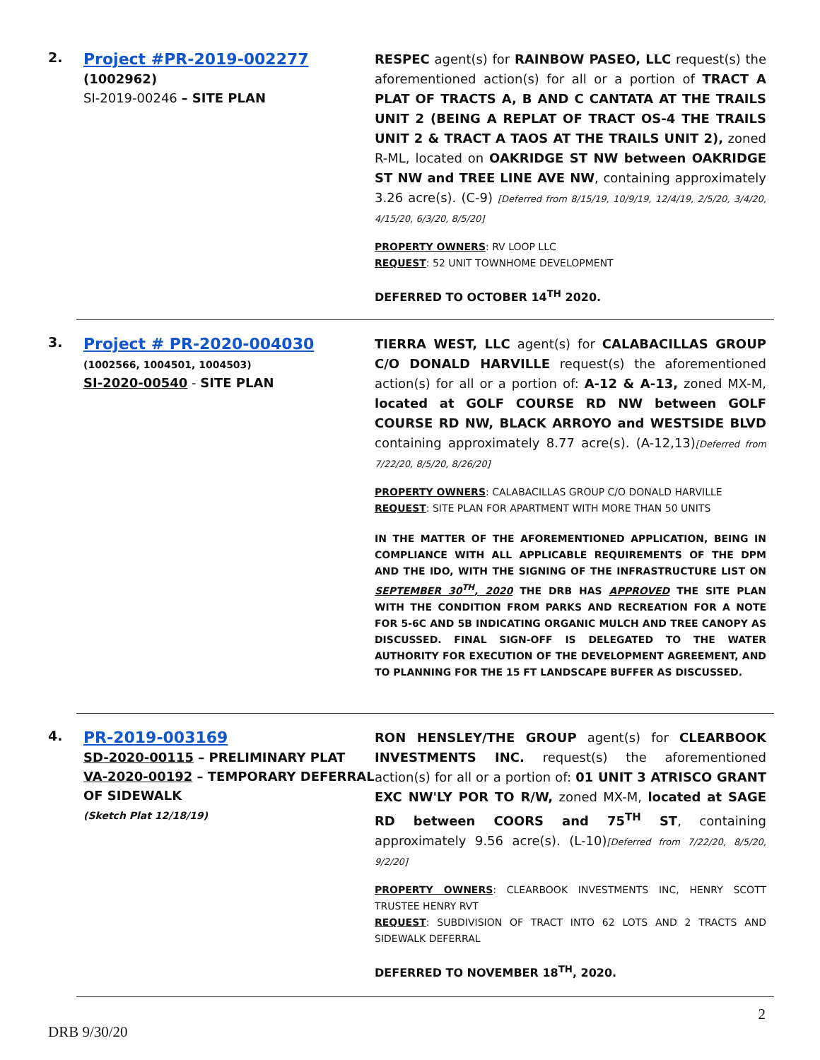2.
Project #PR-2019-002277
(1002962)
SI-2019-00246 – SITE PLAN
RESPEC agent(s) for RAINBOW PASEO, LLC request(s) the aforementioned action(s) for all or a portion of TRACT A PLAT OF TRACTS A, B AND C CANTATA AT THE TRAILS UNIT 2 (BEING A REPLAT OF TRACT OS-4 THE TRAILS UNIT 2 & TRACT A TAOS AT THE TRAILS UNIT 2), zoned R-ML, located on OAKRIDGE ST NW between OAKRIDGE ST NW and TREE LINE AVE NW, containing approximately 3.26 acre(s). (C-9) [Deferred from 8/15/19, 10/9/19, 12/4/19, 2/5/20, 3/4/20, 4/15/20, 6/3/20, 8/5/20]
PROPERTY OWNERS: RV LOOP LLC
REQUEST: 52 UNIT TOWNHOME DEVELOPMENT
DEFERRED TO OCTOBER 14<sup>TH</sup> 2020.
3.
Project # PR-2020-004030
(1002566, 1004501, 1004503)
SI-2020-00540 - SITE PLAN
TIERRA WEST, LLC agent(s) for CALABACILLAS GROUP C/O DONALD HARVILLE request(s) the aforementioned action(s) for all or a portion of: A-12 & A-13, zoned MX-M, located at GOLF COURSE RD NW between GOLF COURSE RD NW, BLACK ARROYO and WESTSIDE BLVD containing approximately 8.77 acre(s). (A-12,13)[Deferred from 7/22/20, 8/5/20, 8/26/20]
PROPERTY OWNERS: CALABACILLAS GROUP C/O DONALD HARVILLE
REQUEST: SITE PLAN FOR APARTMENT WITH MORE THAN 50 UNITS
IN THE MATTER OF THE AFOREMENTIONED APPLICATION, BEING IN COMPLIANCE WITH ALL APPLICABLE REQUIREMENTS OF THE DPM AND THE IDO, WITH THE SIGNING OF THE INFRASTRUCTURE LIST ON SEPTEMBER 30<sup>TH</sup>, 2020 THE DRB HAS APPROVED THE SITE PLAN WITH THE CONDITION FROM PARKS AND RECREATION FOR A NOTE FOR 5-6C AND 5B INDICATING ORGANIC MULCH AND TREE CANOPY AS DISCUSSED. FINAL SIGN-OFF IS DELEGATED TO THE WATER AUTHORITY FOR EXECUTION OF THE DEVELOPMENT AGREEMENT, AND TO PLANNING FOR THE 15 FT LANDSCAPE BUFFER AS DISCUSSED.
4.
PR-2019-003169
SD-2020-00115 – PRELIMINARY PLAT
VA-2020-00192 – TEMPORARY DEFERRAL OF SIDEWALK
(Sketch Plat 12/18/19)
RON HENSLEY/THE GROUP agent(s) for CLEARBOOK INVESTMENTS INC. request(s) the aforementioned action(s) for all or a portion of: 01 UNIT 3 ATRISCO GRANT EXC NW'LY POR TO R/W, zoned MX-M, located at SAGE RD between COORS and 75<sup>TH</sup> ST, containing approximately 9.56 acre(s). (L-10)[Deferred from 7/22/20, 8/5/20, 9/2/20]
PROPERTY OWNERS: CLEARBOOK INVESTMENTS INC, HENRY SCOTT TRUSTEE HENRY RVT
REQUEST: SUBDIVISION OF TRACT INTO 62 LOTS AND 2 TRACTS AND SIDEWALK DEFERRAL
DEFERRED TO NOVEMBER 18<sup>TH</sup>, 2020.
2
DRB 9/30/20